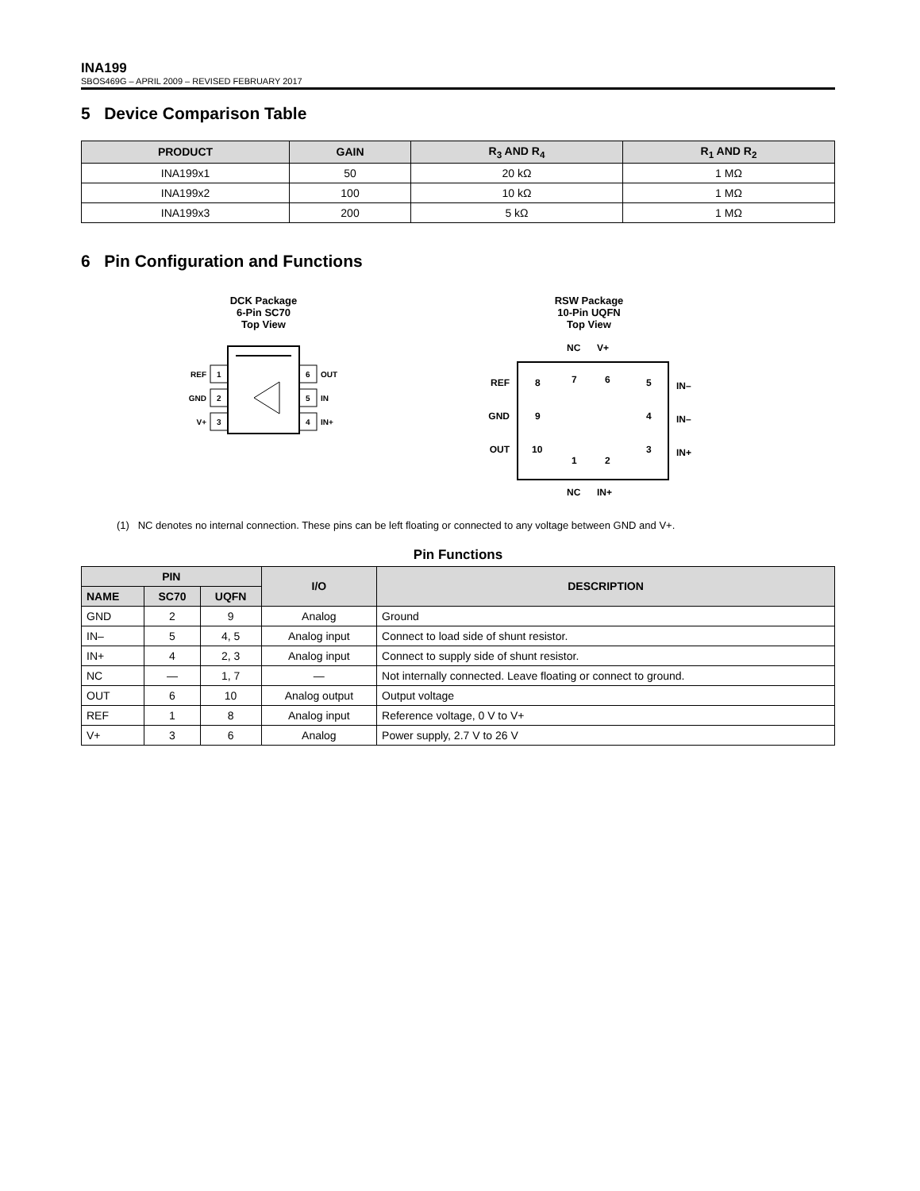INA199
SBOS469G – APRIL 2009 – REVISED FEBRUARY 2017
5 Device Comparison Table
| PRODUCT | GAIN | R<sub>3</sub> AND R<sub>4</sub> | R<sub>1</sub> AND R<sub>2</sub> |
| --- | --- | --- | --- |
| INA199x1 | 50 | 20 kΩ | 1 MΩ |
| INA199x2 | 100 | 10 kΩ | 1 MΩ |
| INA199x3 | 200 | 5 kΩ | 1 MΩ |
6 Pin Configuration and Functions
DCK Package
6-Pin SC70
Top View
1
2
3
6
5
4
REF
GND
V+
OUT
IN
IN+
RSW Package
10-Pin UQFN
Top View
NC
V+
REF
GND
OUT
IN–
IN–
IN+
8
9
10
7
6
1
2
5
4
3
NC
IN+
(1) NC denotes no internal connection. These pins can be left floating or connected to any voltage between GND and V+.
Pin Functions
| PIN | | | I/O | DESCRIPTION |
| --- | --- | --- | --- | --- |
| NAME | SC70 | UQFN | | |
| GND | 2 | 9 | Analog | Ground |
| IN– | 5 | 4, 5 | Analog input | Connect to load side of shunt resistor. |
| IN+ | 4 | 2, 3 | Analog input | Connect to supply side of shunt resistor. |
| NC | — | 1, 7 | — | Not internally connected. Leave floating or connect to ground. |
| OUT | 6 | 10 | Analog output | Output voltage |
| REF | 1 | 8 | Analog input | Reference voltage, 0 V to V+ |
| V+ | 3 | 6 | Analog | Power supply, 2.7 V to 26 V |